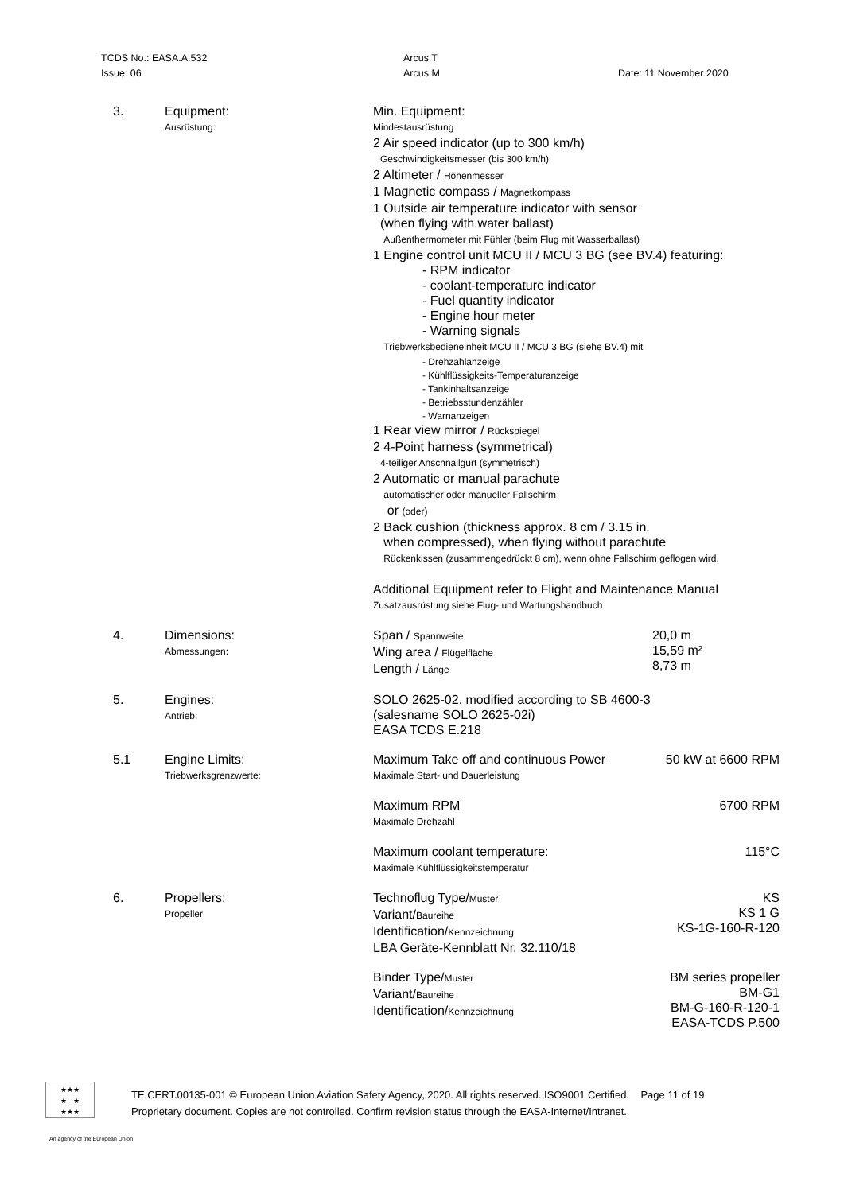TCDS No.: EASA.A.532
Issue: 06
Arcus T
Arcus M
Date: 11 November 2020
| 3. | Equipment: Ausrüstung: | Min. Equipment: Mindestausrüstung 2 Air speed indicator (up to 300 km/h) Geschwindigkeitsmesser (bis 300 km/h) 2 Altimeter / Höhenmesser 1 Magnetic compass / Magnetkompass 1 Outside air temperature indicator with sensor (when flying with water ballast) Außenthermometer mit Fühler (beim Flug mit Wasserballast) 1 Engine control unit MCU II / MCU 3 BG (see BV.4) featuring: - RPM indicator - coolant-temperature indicator - Fuel quantity indicator - Engine hour meter - Warning signals Triebwerksbedieneinheit MCU II / MCU 3 BG (siehe BV.4) mit - Drehzahlanzeige - Kühlflüssigkeits-Temperaturanzeige - Tankinhaltsanzeige - Betriebsstundenzähler - Warnanzeigen 1 Rear view mirror / Rückspiegel 2 4-Point harness (symmetrical) 4-teiliger Anschnallgurt (symmetrisch) 2 Automatic or manual parachute automatischer oder manueller Fallschirm or (oder) 2 Back cushion (thickness approx. 8 cm / 3.15 in. when compressed), when flying without parachute Rückenkissen (zusammengedrückt 8 cm), wenn ohne Fallschirm geflogen wird. Additional Equipment refer to Flight and Maintenance Manual Zusatzausrüstung siehe Flug- und Wartungshandbuch | |
| 4. | Dimensions: Abmessungen: | Span / Spannweite Wing area / Flügelfläche Length / Länge | 20,0 m 15,59 m² 8,73 m |
| 5. | Engines: Antrieb: | SOLO 2625-02, modified according to SB 4600-3 (salesname SOLO 2625-02i) EASA TCDS E.218 | |
| 5.1 | Engine Limits: Triebwerksgrenzwerte: | Maximum Take off and continuous Power Maximale Start- und Dauerleistung | 50 kW at 6600 RPM |
| | | Maximum RPM Maximale Drehzahl | 6700 RPM |
| | | Maximum coolant temperature: Maximale Kühlflüssigkeitstemperatur | 115°C |
| 6. | Propellers: Propeller | Technoflug Type/ Muster Variant/ Baureihe Identification/ Kennzeichnung LBA Geräte-Kennblatt Nr. 32.110/18 | KS KS 1 G KS-1G-160-R-120 |
| | | Binder Type/ Muster Variant/ Baureihe Identification/ Kennzeichnung | BM series propeller BM-G1 BM-G-160-R-120-1 EASA-TCDS P.500 |
★★★
★ ★
★★★
TE.CERT.00135-001 © European Union Aviation Safety Agency, 2020. All rights reserved. ISO9001 Certified. Page 11 of 19
Proprietary document. Copies are not controlled. Confirm revision status through the EASA-Internet/Intranet.
An agency of the European Union